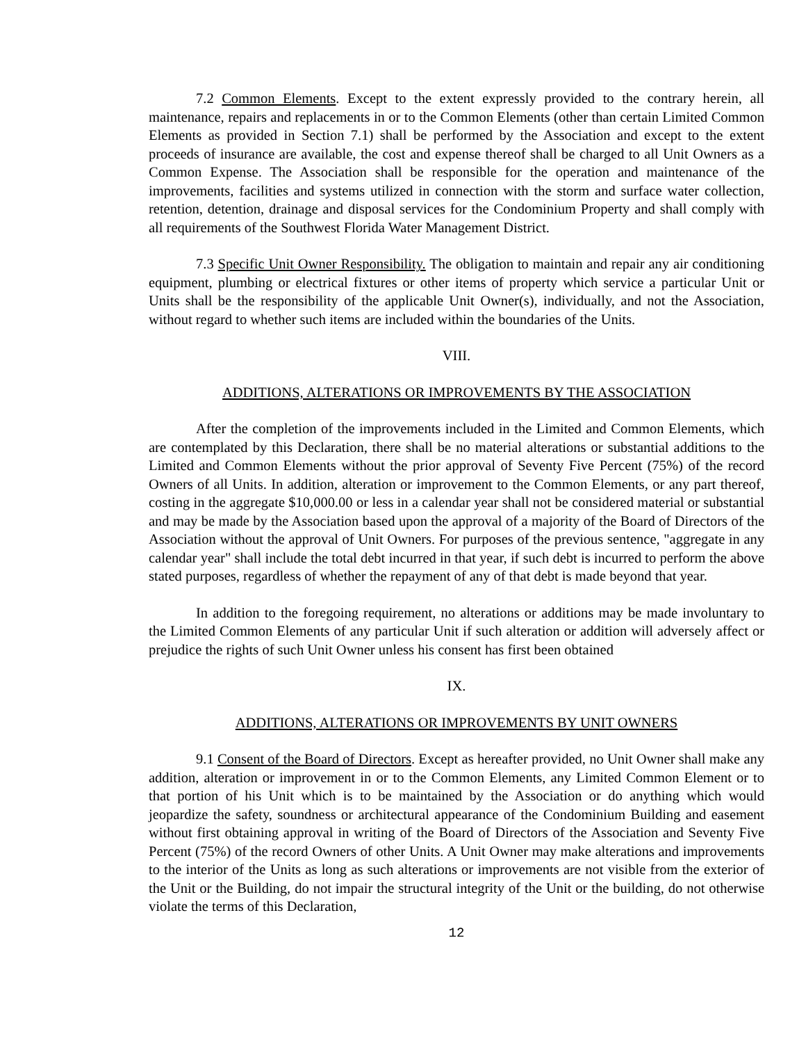7.2 Common Elements. Except to the extent expressly provided to the contrary herein, all maintenance, repairs and replacements in or to the Common Elements (other than certain Limited Common Elements as provided in Section 7.1) shall be performed by the Association and except to the extent proceeds of insurance are available, the cost and expense thereof shall be charged to all Unit Owners as a Common Expense. The Association shall be responsible for the operation and maintenance of the improvements, facilities and systems utilized in connection with the storm and surface water collection, retention, detention, drainage and disposal services for the Condominium Property and shall comply with all requirements of the Southwest Florida Water Management District.
7.3 Specific Unit Owner Responsibility. The obligation to maintain and repair any air conditioning equipment, plumbing or electrical fixtures or other items of property which service a particular Unit or Units shall be the responsibility of the applicable Unit Owner(s), individually, and not the Association, without regard to whether such items are included within the boundaries of the Units.
VIII.
ADDITIONS, ALTERATIONS OR IMPROVEMENTS BY THE ASSOCIATION
After the completion of the improvements included in the Limited and Common Elements, which are contemplated by this Declaration, there shall be no material alterations or substantial additions to the Limited and Common Elements without the prior approval of Seventy Five Percent (75%) of the record Owners of all Units. In addition, alteration or improvement to the Common Elements, or any part thereof, costing in the aggregate $10,000.00 or less in a calendar year shall not be considered material or substantial and may be made by the Association based upon the approval of a majority of the Board of Directors of the Association without the approval of Unit Owners. For purposes of the previous sentence, "aggregate in any calendar year" shall include the total debt incurred in that year, if such debt is incurred to perform the above stated purposes, regardless of whether the repayment of any of that debt is made beyond that year.
In addition to the foregoing requirement, no alterations or additions may be made involuntary to the Limited Common Elements of any particular Unit if such alteration or addition will adversely affect or prejudice the rights of such Unit Owner unless his consent has first been obtained
IX.
ADDITIONS, ALTERATIONS OR IMPROVEMENTS BY UNIT OWNERS
9.1 Consent of the Board of Directors. Except as hereafter provided, no Unit Owner shall make any addition, alteration or improvement in or to the Common Elements, any Limited Common Element or to that portion of his Unit which is to be maintained by the Association or do anything which would jeopardize the safety, soundness or architectural appearance of the Condominium Building and easement without first obtaining approval in writing of the Board of Directors of the Association and Seventy Five Percent (75%) of the record Owners of other Units. A Unit Owner may make alterations and improvements to the interior of the Units as long as such alterations or improvements are not visible from the exterior of the Unit or the Building, do not impair the structural integrity of the Unit or the building, do not otherwise violate the terms of this Declaration,
12